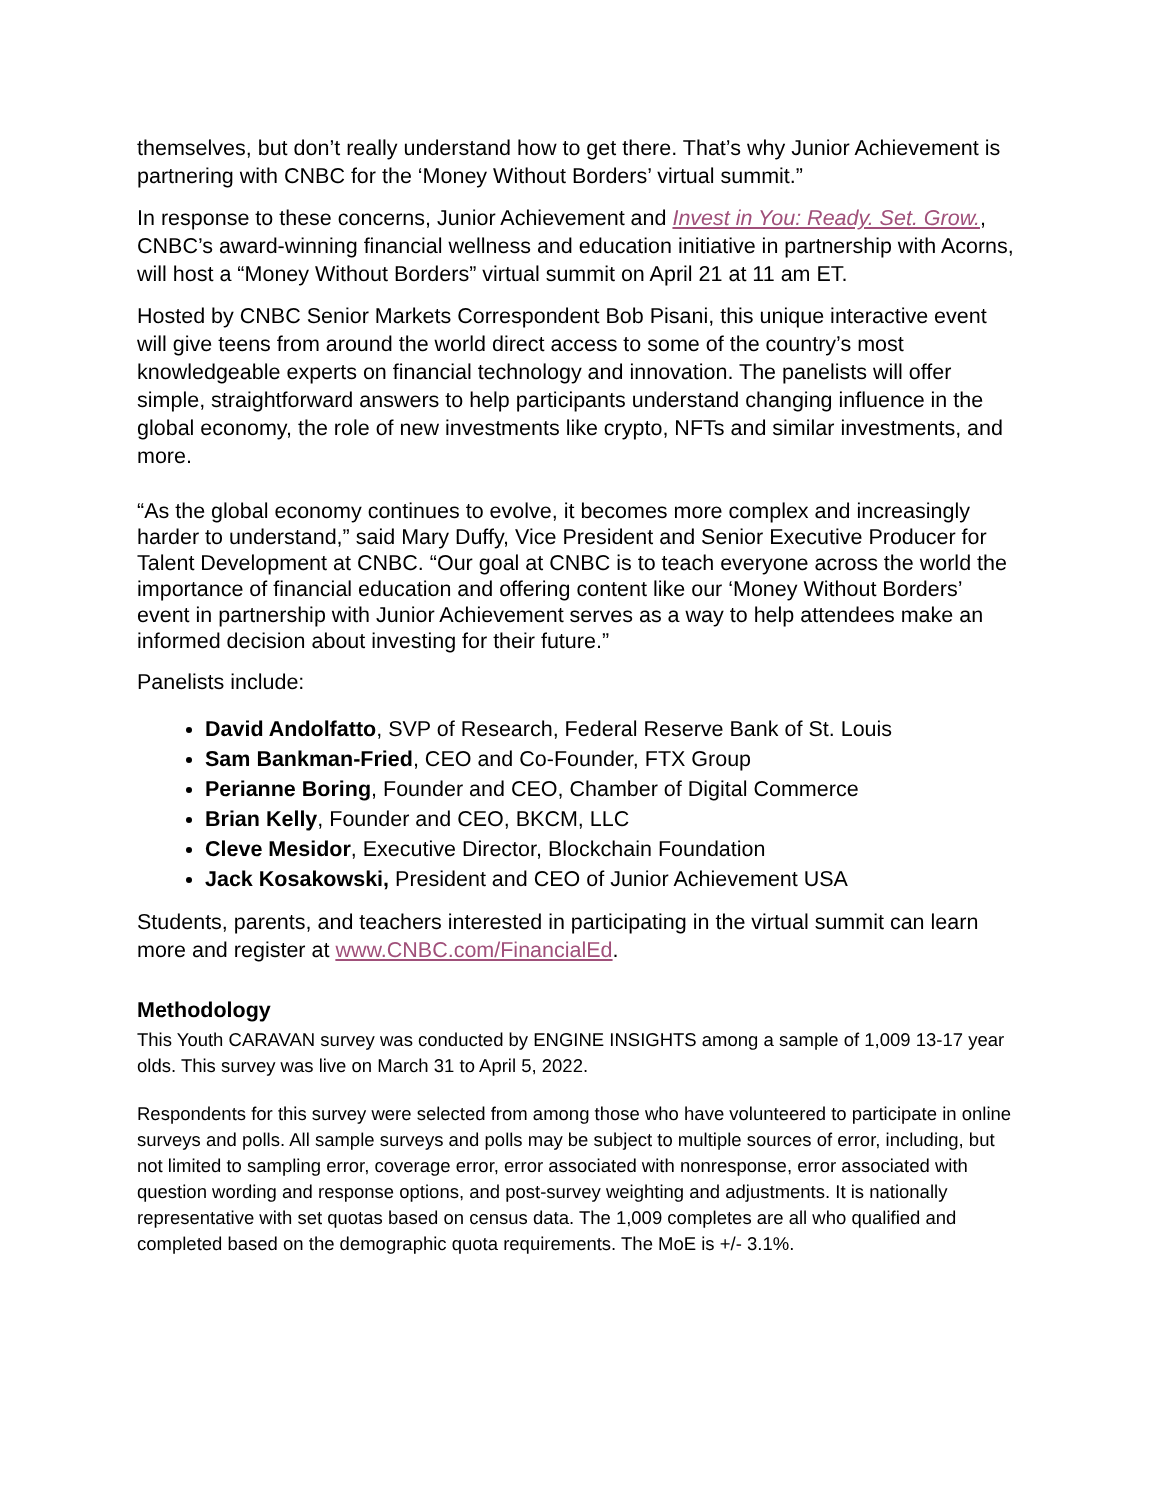themselves, but don’t really understand how to get there. That’s why Junior Achievement is partnering with CNBC for the ‘Money Without Borders’ virtual summit.”
In response to these concerns, Junior Achievement and Invest in You: Ready. Set. Grow., CNBC’s award-winning financial wellness and education initiative in partnership with Acorns, will host a “Money Without Borders” virtual summit on April 21 at 11 am ET.
Hosted by CNBC Senior Markets Correspondent Bob Pisani, this unique interactive event will give teens from around the world direct access to some of the country’s most knowledgeable experts on financial technology and innovation. The panelists will offer simple, straightforward answers to help participants understand changing influence in the global economy, the role of new investments like crypto, NFTs and similar investments, and more.
“As the global economy continues to evolve, it becomes more complex and increasingly harder to understand,” said Mary Duffy, Vice President and Senior Executive Producer for Talent Development at CNBC. “Our goal at CNBC is to teach everyone across the world the importance of financial education and offering content like our ‘Money Without Borders’ event in partnership with Junior Achievement serves as a way to help attendees make an informed decision about investing for their future.”
Panelists include:
David Andolfatto, SVP of Research, Federal Reserve Bank of St. Louis
Sam Bankman-Fried, CEO and Co-Founder, FTX Group
Perianne Boring, Founder and CEO, Chamber of Digital Commerce
Brian Kelly, Founder and CEO, BKCM, LLC
Cleve Mesidor, Executive Director, Blockchain Foundation
Jack Kosakowski, President and CEO of Junior Achievement USA
Students, parents, and teachers interested in participating in the virtual summit can learn more and register at www.CNBC.com/FinancialEd.
Methodology
This Youth CARAVAN survey was conducted by ENGINE INSIGHTS among a sample of 1,009 13-17 year olds. This survey was live on March 31 to April 5, 2022.
Respondents for this survey were selected from among those who have volunteered to participate in online surveys and polls. All sample surveys and polls may be subject to multiple sources of error, including, but not limited to sampling error, coverage error, error associated with nonresponse, error associated with question wording and response options, and post-survey weighting and adjustments. It is nationally representative with set quotas based on census data. The 1,009 completes are all who qualified and completed based on the demographic quota requirements. The MoE is +/- 3.1%.